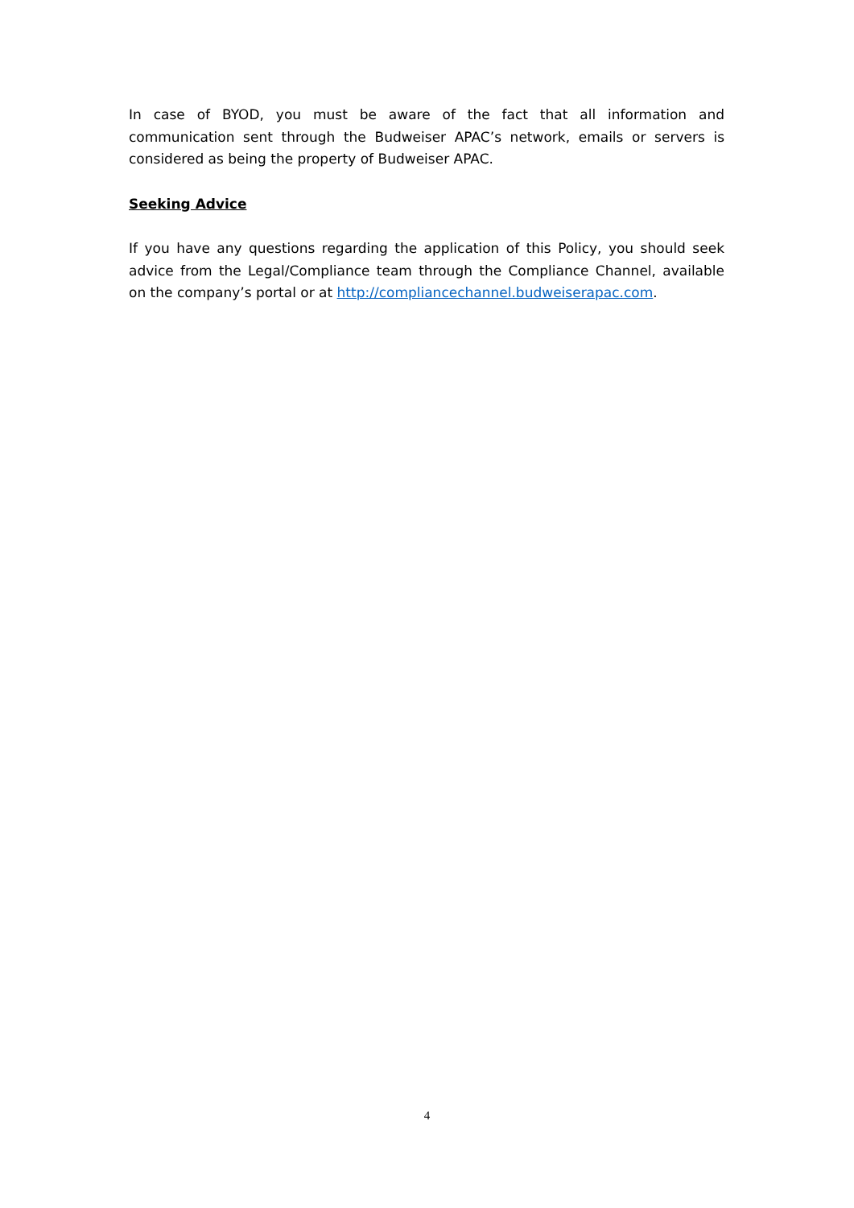In case of BYOD, you must be aware of the fact that all information and communication sent through the Budweiser APAC’s network, emails or servers is considered as being the property of Budweiser APAC.
Seeking Advice
If you have any questions regarding the application of this Policy, you should seek advice from the Legal/Compliance team through the Compliance Channel, available on the company’s portal or at http://compliancechannel.budweiserapac.com.
4